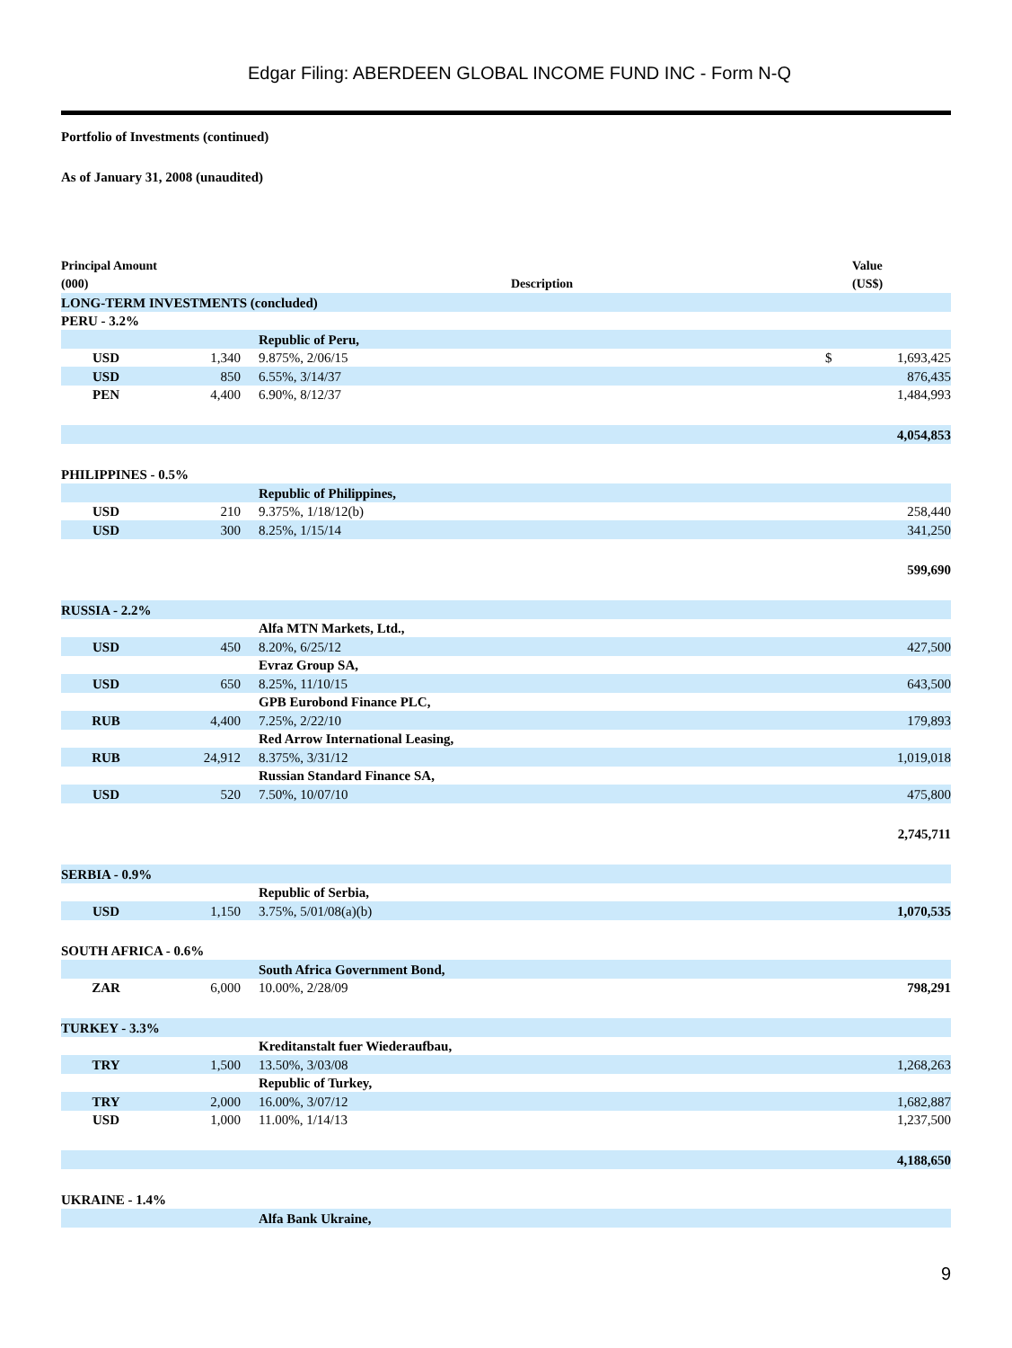Edgar Filing: ABERDEEN GLOBAL INCOME FUND INC - Form N-Q
Portfolio of Investments (continued)
As of January 31, 2008 (unaudited)
| Principal Amount (000) | | Description | | Value (US$) |
| --- | --- | --- | --- | --- |
| LONG-TERM INVESTMENTS (concluded) | | | | |
| PERU - 3.2% | | | | |
| | | Republic of Peru, | | |
| USD | 1,340 | 9.875%, 2/06/15 | $ | 1,693,425 |
| USD | 850 | 6.55%, 3/14/37 | | 876,435 |
| PEN | 4,400 | 6.90%, 8/12/37 | | 1,484,993 |
| | | | | 4,054,853 |
| PHILIPPINES - 0.5% | | | | |
| | | Republic of Philippines, | | |
| USD | 210 | 9.375%, 1/18/12(b) | | 258,440 |
| USD | 300 | 8.25%, 1/15/14 | | 341,250 |
| | | | | 599,690 |
| RUSSIA - 2.2% | | | | |
| | | Alfa MTN Markets, Ltd., | | |
| USD | 450 | 8.20%, 6/25/12 | | 427,500 |
| | | Evraz Group SA, | | |
| USD | 650 | 8.25%, 11/10/15 | | 643,500 |
| | | GPB Eurobond Finance PLC, | | |
| RUB | 4,400 | 7.25%, 2/22/10 | | 179,893 |
| | | Red Arrow International Leasing, | | |
| RUB | 24,912 | 8.375%, 3/31/12 | | 1,019,018 |
| | | Russian Standard Finance SA, | | |
| USD | 520 | 7.50%, 10/07/10 | | 475,800 |
| | | | | 2,745,711 |
| SERBIA - 0.9% | | | | |
| | | Republic of Serbia, | | |
| USD | 1,150 | 3.75%, 5/01/08(a)(b) | | 1,070,535 |
| SOUTH AFRICA - 0.6% | | | | |
| | | South Africa Government Bond, | | |
| ZAR | 6,000 | 10.00%, 2/28/09 | | 798,291 |
| TURKEY - 3.3% | | | | |
| | | Kreditanstalt fuer Wiederaufbau, | | |
| TRY | 1,500 | 13.50%, 3/03/08 | | 1,268,263 |
| | | Republic of Turkey, | | |
| TRY | 2,000 | 16.00%, 3/07/12 | | 1,682,887 |
| USD | 1,000 | 11.00%, 1/14/13 | | 1,237,500 |
| | | | | 4,188,650 |
| UKRAINE - 1.4% | | | | |
| | | Alfa Bank Ukraine, | | |
9